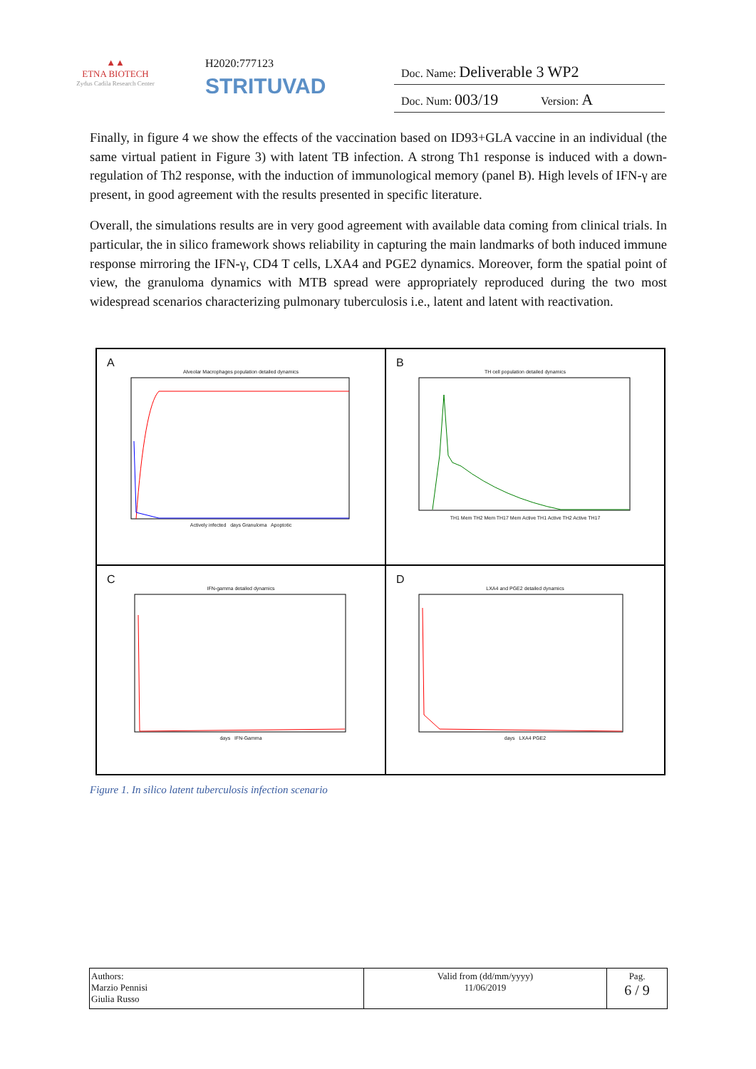▲▲
ETNA BIOTECH
Zydus Cadila Research Center
H2020:777123
STRITUVAD
Doc. Name: Deliverable 3 WP2
Doc. Num: 003/19 Version: A
Finally, in figure 4 we show the effects of the vaccination based on ID93+GLA vaccine in an individual (the same virtual patient in Figure 3) with latent TB infection. A strong Th1 response is induced with a down-regulation of Th2 response, with the induction of immunological memory (panel B). High levels of IFN-γ are present, in good agreement with the results presented in specific literature.
Overall, the simulations results are in very good agreement with available data coming from clinical trials. In particular, the in silico framework shows reliability in capturing the main landmarks of both induced immune response mirroring the IFN-γ, CD4 T cells, LXA4 and PGE2 dynamics. Moreover, form the spatial point of view, the granuloma dynamics with MTB spread were appropriately reproduced during the two most widespread scenarios characterizing pulmonary tuberculosis i.e., latent and latent with reactivation.
A
Alveolar Macrophages population detailed dynamics
Actively infected days Granuloma Apoptotic
B
TH cell population detailed dynamics
TH1 Mem TH2 Mem TH17 Mem Active TH1 Active TH2 Active TH17
C
IFN-gamma detailed dynamics
days IFN-Gamma
D
LXA4 and PGE2 detailed dynamics
days LXA4 PGE2
Figure 1. In silico latent tuberculosis infection scenario
| Authors: Marzio Pennisi Giulia Russo | Valid from (dd/mm/yyyy) 11/06/2019 | Pag. 6 / 9 |